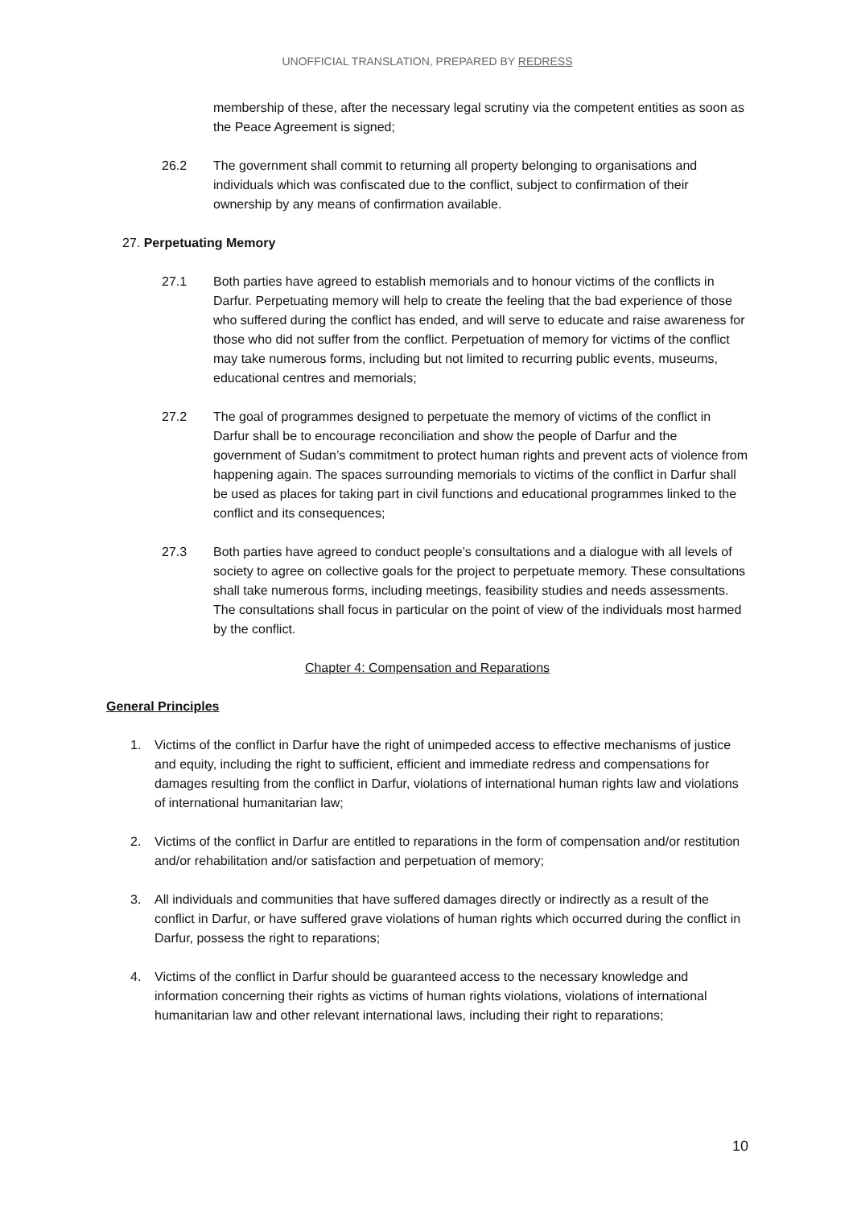UNOFFICIAL TRANSLATION, PREPARED BY REDRESS
membership of these, after the necessary legal scrutiny via the competent entities as soon as the Peace Agreement is signed;
26.2 The government shall commit to returning all property belonging to organisations and individuals which was confiscated due to the conflict, subject to confirmation of their ownership by any means of confirmation available.
27. Perpetuating Memory
27.1 Both parties have agreed to establish memorials and to honour victims of the conflicts in Darfur. Perpetuating memory will help to create the feeling that the bad experience of those who suffered during the conflict has ended, and will serve to educate and raise awareness for those who did not suffer from the conflict. Perpetuation of memory for victims of the conflict may take numerous forms, including but not limited to recurring public events, museums, educational centres and memorials;
27.2 The goal of programmes designed to perpetuate the memory of victims of the conflict in Darfur shall be to encourage reconciliation and show the people of Darfur and the government of Sudan’s commitment to protect human rights and prevent acts of violence from happening again. The spaces surrounding memorials to victims of the conflict in Darfur shall be used as places for taking part in civil functions and educational programmes linked to the conflict and its consequences;
27.3 Both parties have agreed to conduct people’s consultations and a dialogue with all levels of society to agree on collective goals for the project to perpetuate memory. These consultations shall take numerous forms, including meetings, feasibility studies and needs assessments. The consultations shall focus in particular on the point of view of the individuals most harmed by the conflict.
Chapter 4: Compensation and Reparations
General Principles
1. Victims of the conflict in Darfur have the right of unimpeded access to effective mechanisms of justice and equity, including the right to sufficient, efficient and immediate redress and compensations for damages resulting from the conflict in Darfur, violations of international human rights law and violations of international humanitarian law;
2. Victims of the conflict in Darfur are entitled to reparations in the form of compensation and/or restitution and/or rehabilitation and/or satisfaction and perpetuation of memory;
3. All individuals and communities that have suffered damages directly or indirectly as a result of the conflict in Darfur, or have suffered grave violations of human rights which occurred during the conflict in Darfur, possess the right to reparations;
4. Victims of the conflict in Darfur should be guaranteed access to the necessary knowledge and information concerning their rights as victims of human rights violations, violations of international humanitarian law and other relevant international laws, including their right to reparations;
10